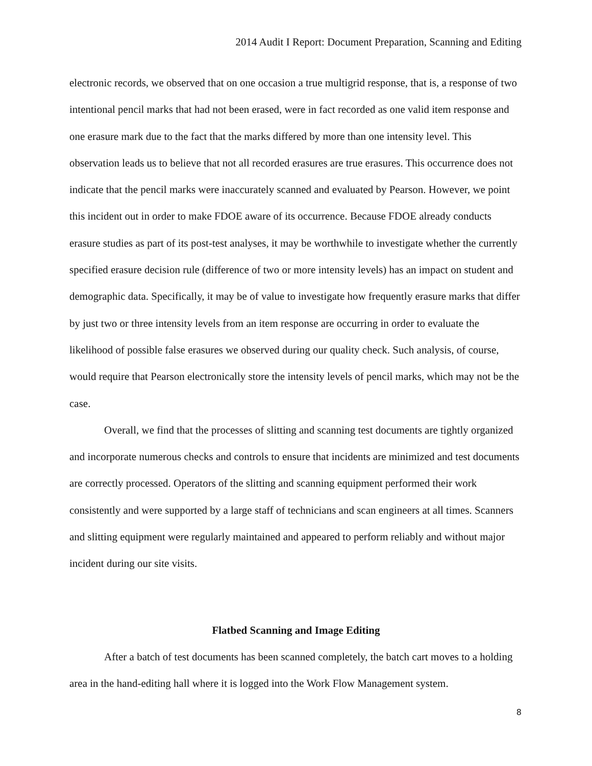2014 Audit I Report: Document Preparation, Scanning and Editing
electronic records, we observed that on one occasion a true multigrid response, that is, a response of two intentional pencil marks that had not been erased, were in fact recorded as one valid item response and one erasure mark due to the fact that the marks differed by more than one intensity level. This observation leads us to believe that not all recorded erasures are true erasures. This occurrence does not indicate that the pencil marks were inaccurately scanned and evaluated by Pearson. However, we point this incident out in order to make FDOE aware of its occurrence. Because FDOE already conducts erasure studies as part of its post-test analyses, it may be worthwhile to investigate whether the currently specified erasure decision rule (difference of two or more intensity levels) has an impact on student and demographic data. Specifically, it may be of value to investigate how frequently erasure marks that differ by just two or three intensity levels from an item response are occurring in order to evaluate the likelihood of possible false erasures we observed during our quality check. Such analysis, of course, would require that Pearson electronically store the intensity levels of pencil marks, which may not be the case.
Overall, we find that the processes of slitting and scanning test documents are tightly organized and incorporate numerous checks and controls to ensure that incidents are minimized and test documents are correctly processed. Operators of the slitting and scanning equipment performed their work consistently and were supported by a large staff of technicians and scan engineers at all times. Scanners and slitting equipment were regularly maintained and appeared to perform reliably and without major incident during our site visits.
Flatbed Scanning and Image Editing
After a batch of test documents has been scanned completely, the batch cart moves to a holding area in the hand-editing hall where it is logged into the Work Flow Management system.
8